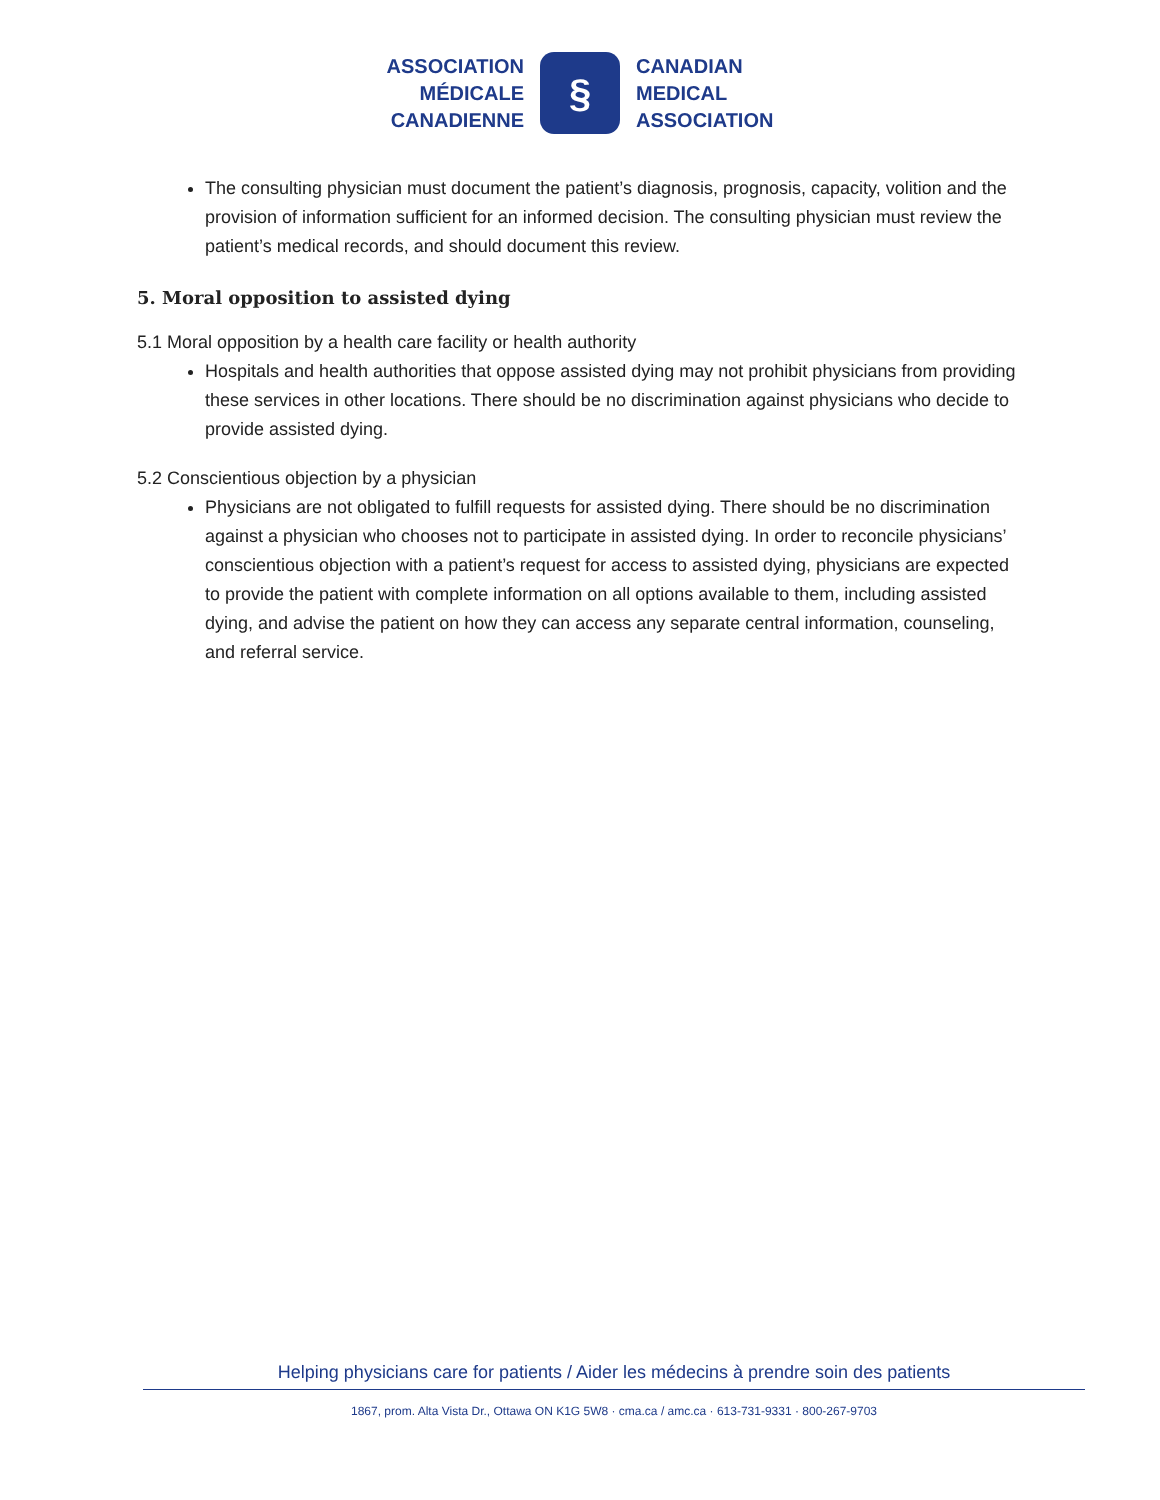ASSOCIATION
MÉDICALE
CANADIENNE
§
CANADIAN
MEDICAL
ASSOCIATION
The consulting physician must document the patient’s diagnosis, prognosis, capacity, volition and the provision of information sufficient for an informed decision. The consulting physician must review the patient’s medical records, and should document this review.
5. Moral opposition to assisted dying
5.1 Moral opposition by a health care facility or health authority
Hospitals and health authorities that oppose assisted dying may not prohibit physicians from providing these services in other locations. There should be no discrimination against physicians who decide to provide assisted dying.
5.2 Conscientious objection by a physician
Physicians are not obligated to fulfill requests for assisted dying. There should be no discrimination against a physician who chooses not to participate in assisted dying. In order to reconcile physicians’ conscientious objection with a patient’s request for access to assisted dying, physicians are expected to provide the patient with complete information on all options available to them, including assisted dying, and advise the patient on how they can access any separate central information, counseling, and referral service.
Helping physicians care for patients / Aider les médecins à prendre soin des patients
1867, prom. Alta Vista Dr., Ottawa ON K1G 5W8 · cma.ca / amc.ca · 613-731-9331 · 800-267-9703